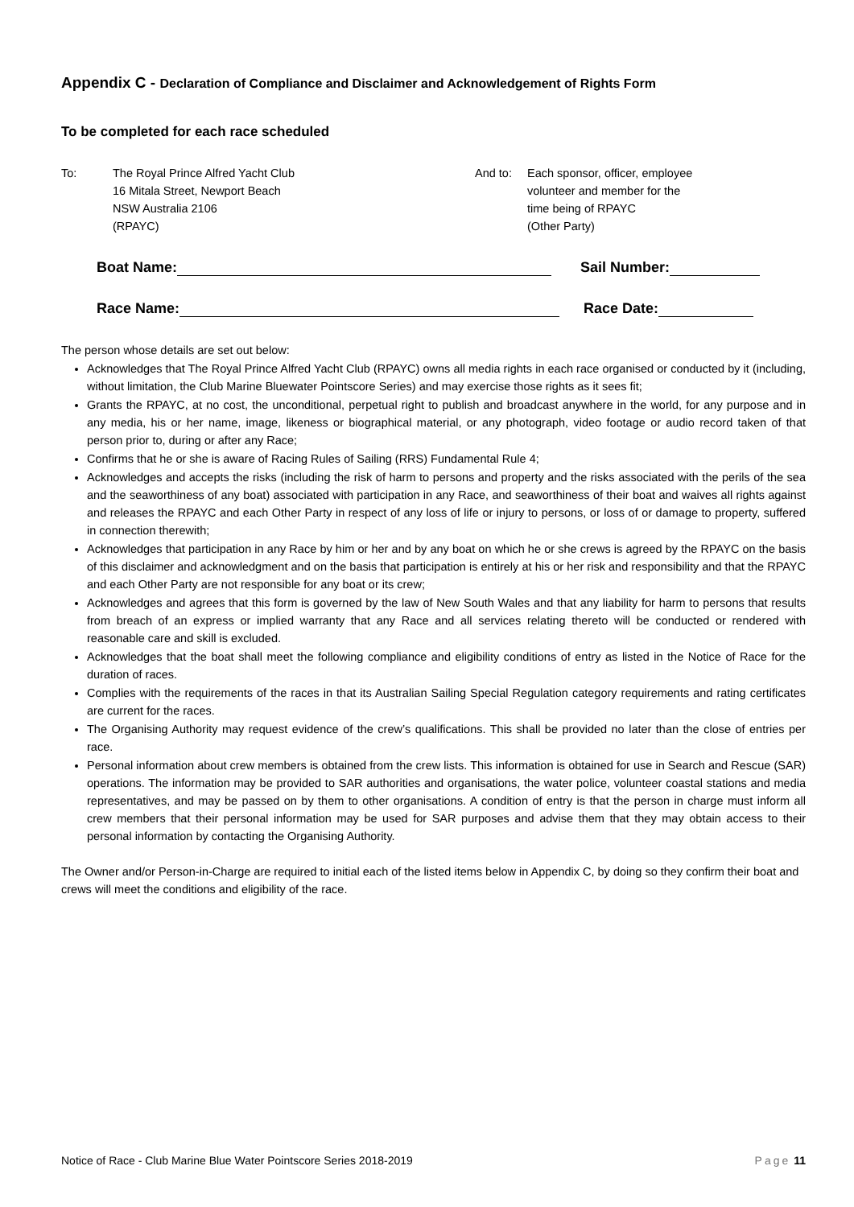Appendix C - Declaration of Compliance and Disclaimer and Acknowledgement of Rights Form
To be completed for each race scheduled
To: The Royal Prince Alfred Yacht Club
16 Mitala Street, Newport Beach
NSW Australia 2106
(RPAYC)
And to: Each sponsor, officer, employee
volunteer and member for the
time being of RPAYC
(Other Party)
Boat Name: Sail Number:
Race Name: Race Date:
The person whose details are set out below:
Acknowledges that The Royal Prince Alfred Yacht Club (RPAYC) owns all media rights in each race organised or conducted by it (including, without limitation, the Club Marine Bluewater Pointscore Series) and may exercise those rights as it sees fit;
Grants the RPAYC, at no cost, the unconditional, perpetual right to publish and broadcast anywhere in the world, for any purpose and in any media, his or her name, image, likeness or biographical material, or any photograph, video footage or audio record taken of that person prior to, during or after any Race;
Confirms that he or she is aware of Racing Rules of Sailing (RRS) Fundamental Rule 4;
Acknowledges and accepts the risks (including the risk of harm to persons and property and the risks associated with the perils of the sea and the seaworthiness of any boat) associated with participation in any Race, and seaworthiness of their boat and waives all rights against and releases the RPAYC and each Other Party in respect of any loss of life or injury to persons, or loss of or damage to property, suffered in connection therewith;
Acknowledges that participation in any Race by him or her and by any boat on which he or she crews is agreed by the RPAYC on the basis of this disclaimer and acknowledgment and on the basis that participation is entirely at his or her risk and responsibility and that the RPAYC and each Other Party are not responsible for any boat or its crew;
Acknowledges and agrees that this form is governed by the law of New South Wales and that any liability for harm to persons that results from breach of an express or implied warranty that any Race and all services relating thereto will be conducted or rendered with reasonable care and skill is excluded.
Acknowledges that the boat shall meet the following compliance and eligibility conditions of entry as listed in the Notice of Race for the duration of races.
Complies with the requirements of the races in that its Australian Sailing Special Regulation category requirements and rating certificates are current for the races.
The Organising Authority may request evidence of the crew’s qualifications. This shall be provided no later than the close of entries per race.
Personal information about crew members is obtained from the crew lists. This information is obtained for use in Search and Rescue (SAR) operations. The information may be provided to SAR authorities and organisations, the water police, volunteer coastal stations and media representatives, and may be passed on by them to other organisations. A condition of entry is that the person in charge must inform all crew members that their personal information may be used for SAR purposes and advise them that they may obtain access to their personal information by contacting the Organising Authority.
The Owner and/or Person-in-Charge are required to initial each of the listed items below in Appendix C, by doing so they confirm their boat and crews will meet the conditions and eligibility of the race.
Notice of Race - Club Marine Blue Water Pointscore Series 2018-2019 Page 11